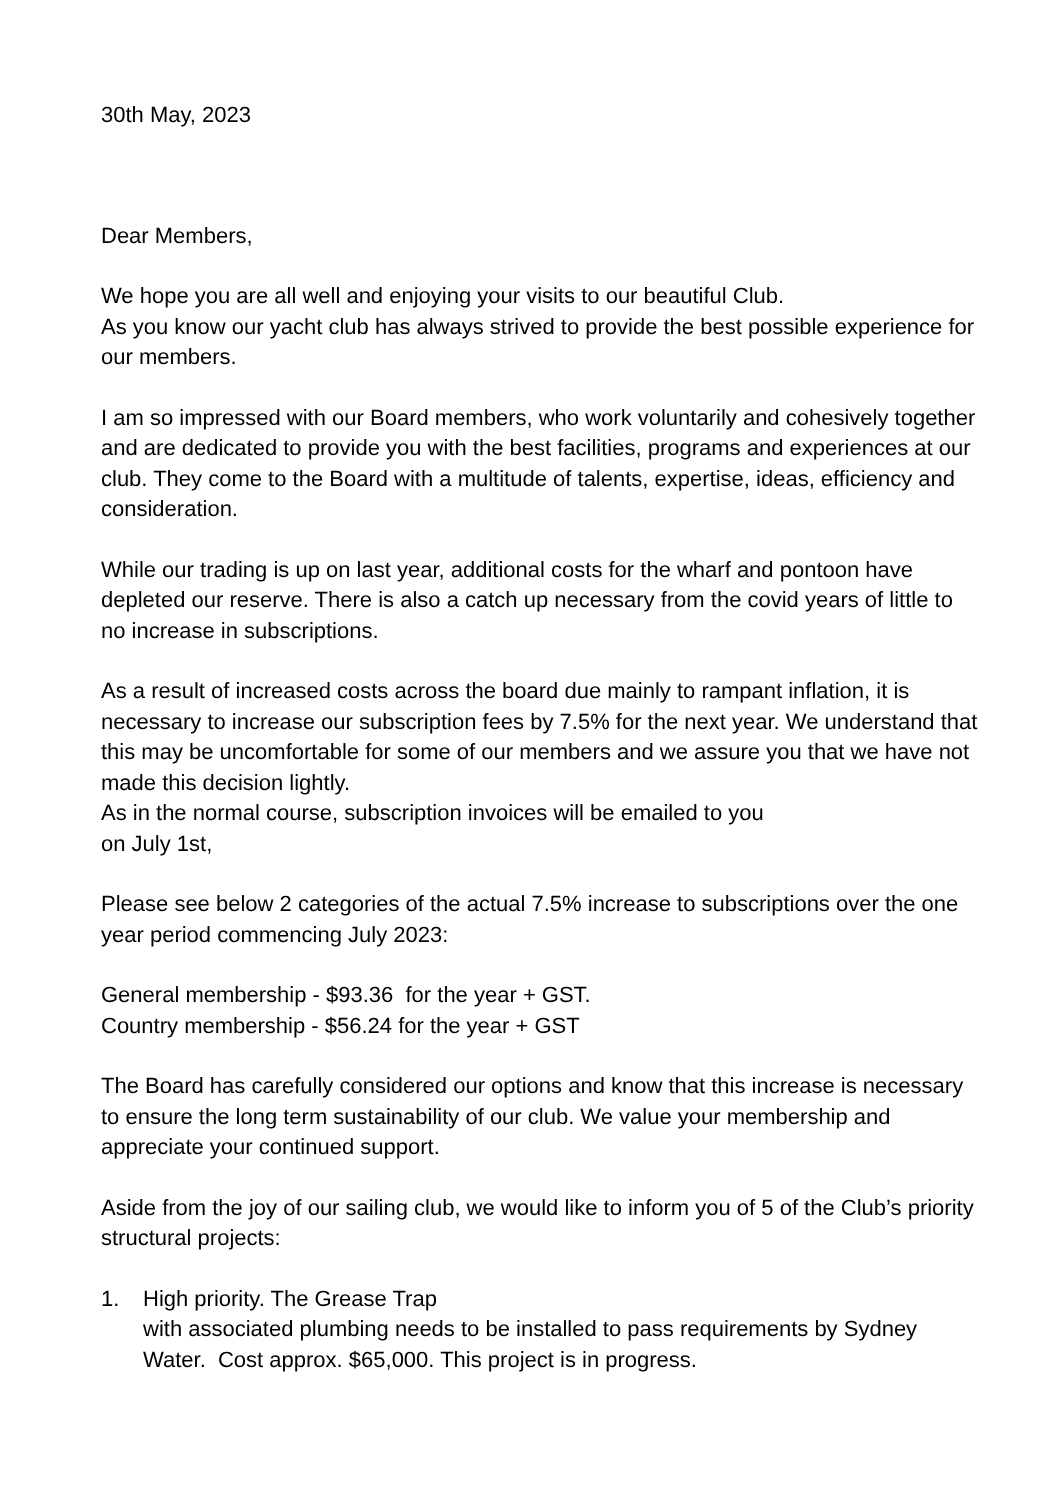30th May, 2023
Dear Members,
We hope you are all well and enjoying your visits to our beautiful Club.
As you know our yacht club has always strived to provide the best possible experience for our members.
I am so impressed with our Board members, who work voluntarily and cohesively together and are dedicated to provide you with the best facilities, programs and experiences at our club. They come to the Board with a multitude of talents, expertise, ideas, efficiency and consideration.
While our trading is up on last year, additional costs for the wharf and pontoon have depleted our reserve. There is also a catch up necessary from the covid years of little to no increase in subscriptions.
As a result of increased costs across the board due mainly to rampant inflation, it is necessary to increase our subscription fees by 7.5% for the next year. We understand that this may be uncomfortable for some of our members and we assure you that we have not made this decision lightly.
As in the normal course, subscription invoices will be emailed to you
on July 1st,
Please see below 2 categories of the actual 7.5% increase to subscriptions over the one year period commencing July 2023:
General membership - $93.36 for the year + GST.
Country membership - $56.24 for the year + GST
The Board has carefully considered our options and know that this increase is necessary to ensure the long term sustainability of our club. We value your membership and appreciate your continued support.
Aside from the joy of our sailing club, we would like to inform you of 5 of the Club’s priority structural projects:
1. High priority. The Grease Trap
with associated plumbing needs to be installed to pass requirements by Sydney Water. Cost approx. $65,000. This project is in progress.